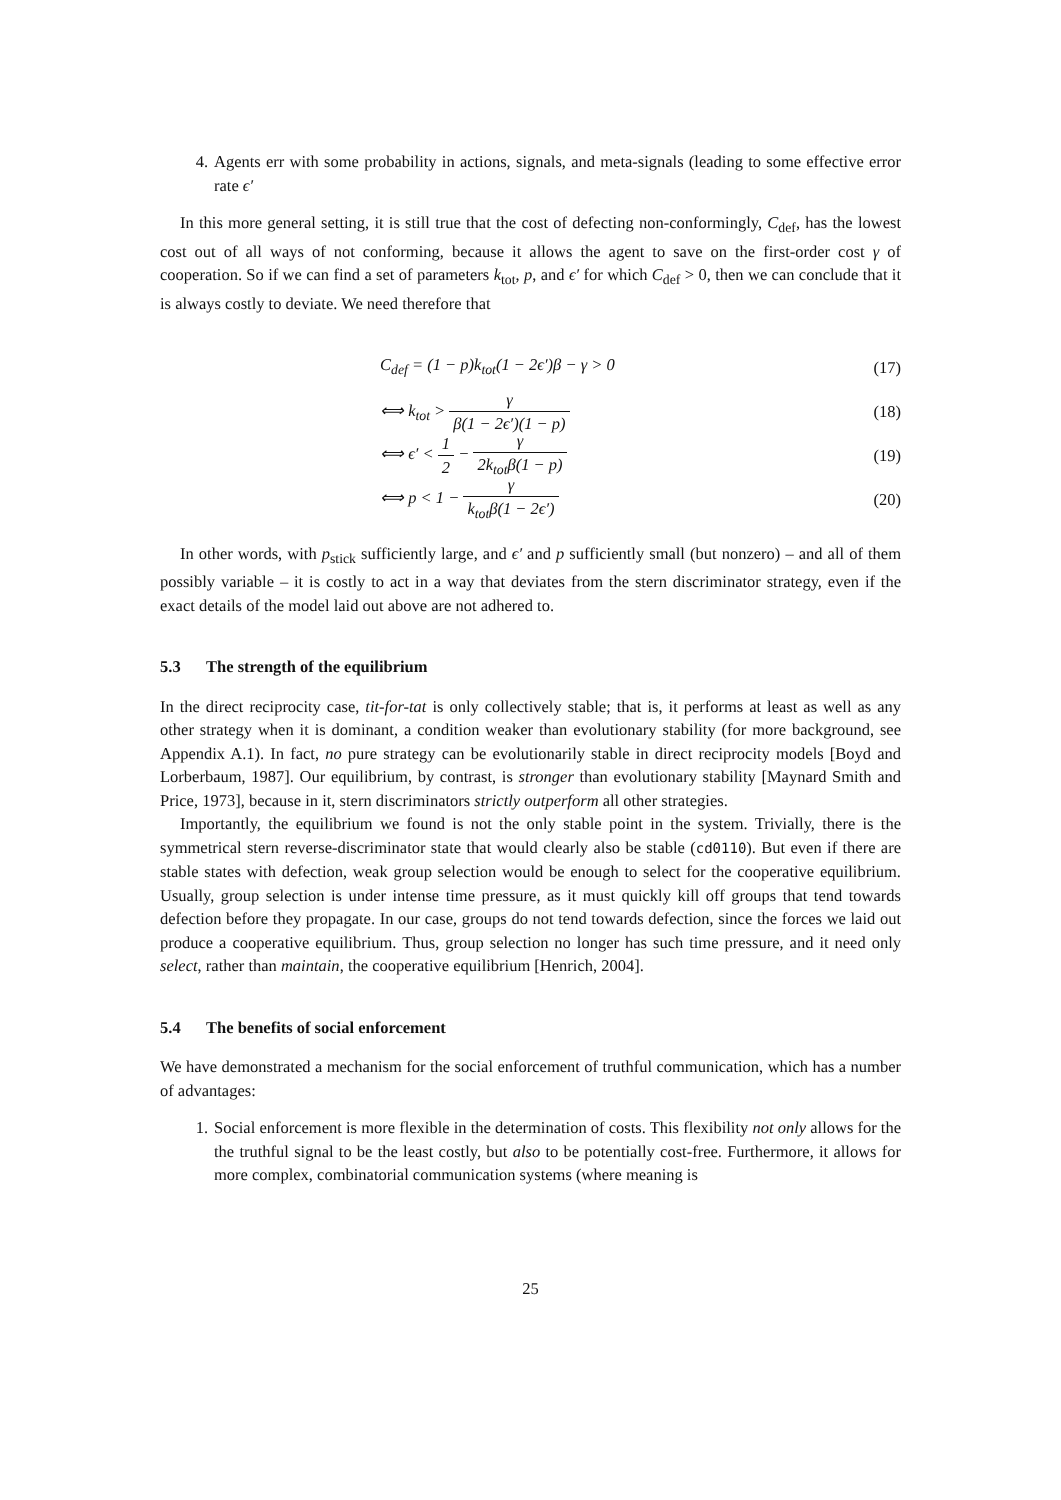4. Agents err with some probability in actions, signals, and meta-signals (leading to some effective error rate ϵ′
In this more general setting, it is still true that the cost of defecting non-conformingly, C<sub>def</sub>, has the lowest cost out of all ways of not conforming, because it allows the agent to save on the first-order cost γ of cooperation. So if we can find a set of parameters k<sub>tot</sub>, p, and ϵ′ for which C<sub>def</sub> > 0, then we can conclude that it is always costly to deviate. We need therefore that
C<sub>def</sub> = (1 − p)k<sub>tot</sub>(1 − 2ϵ′)β − γ > 0
(17)
⟺ k<sub>tot</sub> > γ β(1 − 2ϵ′)(1 − p) (18)
⟺ ϵ′ < 1 2 − γ 2k<sub>tot</sub>β(1 − p) (19)
⟺ p < 1 − γ k<sub>tot</sub>β(1 − 2ϵ′) (20)
In other words, with p<sub>stick</sub> sufficiently large, and ϵ′ and p sufficiently small (but nonzero) – and all of them possibly variable – it is costly to act in a way that deviates from the stern discriminator strategy, even if the exact details of the model laid out above are not adhered to.
5.3 The strength of the equilibrium
In the direct reciprocity case, tit-for-tat is only collectively stable; that is, it performs at least as well as any other strategy when it is dominant, a condition weaker than evolutionary stability (for more background, see Appendix A.1). In fact, no pure strategy can be evolutionarily stable in direct reciprocity models [Boyd and Lorberbaum, 1987]. Our equilibrium, by contrast, is stronger than evolutionary stability [Maynard Smith and Price, 1973], because in it, stern discriminators strictly outperform all other strategies.
Importantly, the equilibrium we found is not the only stable point in the system. Trivially, there is the symmetrical stern reverse-discriminator state that would clearly also be stable (cd0110). But even if there are stable states with defection, weak group selection would be enough to select for the cooperative equilibrium. Usually, group selection is under intense time pressure, as it must quickly kill off groups that tend towards defection before they propagate. In our case, groups do not tend towards defection, since the forces we laid out produce a cooperative equilibrium. Thus, group selection no longer has such time pressure, and it need only select, rather than maintain, the cooperative equilibrium [Henrich, 2004].
5.4 The benefits of social enforcement
We have demonstrated a mechanism for the social enforcement of truthful communication, which has a number of advantages:
1. Social enforcement is more flexible in the determination of costs. This flexibility not only allows for the the truthful signal to be the least costly, but also to be potentially cost-free. Furthermore, it allows for more complex, combinatorial communication systems (where meaning is
25